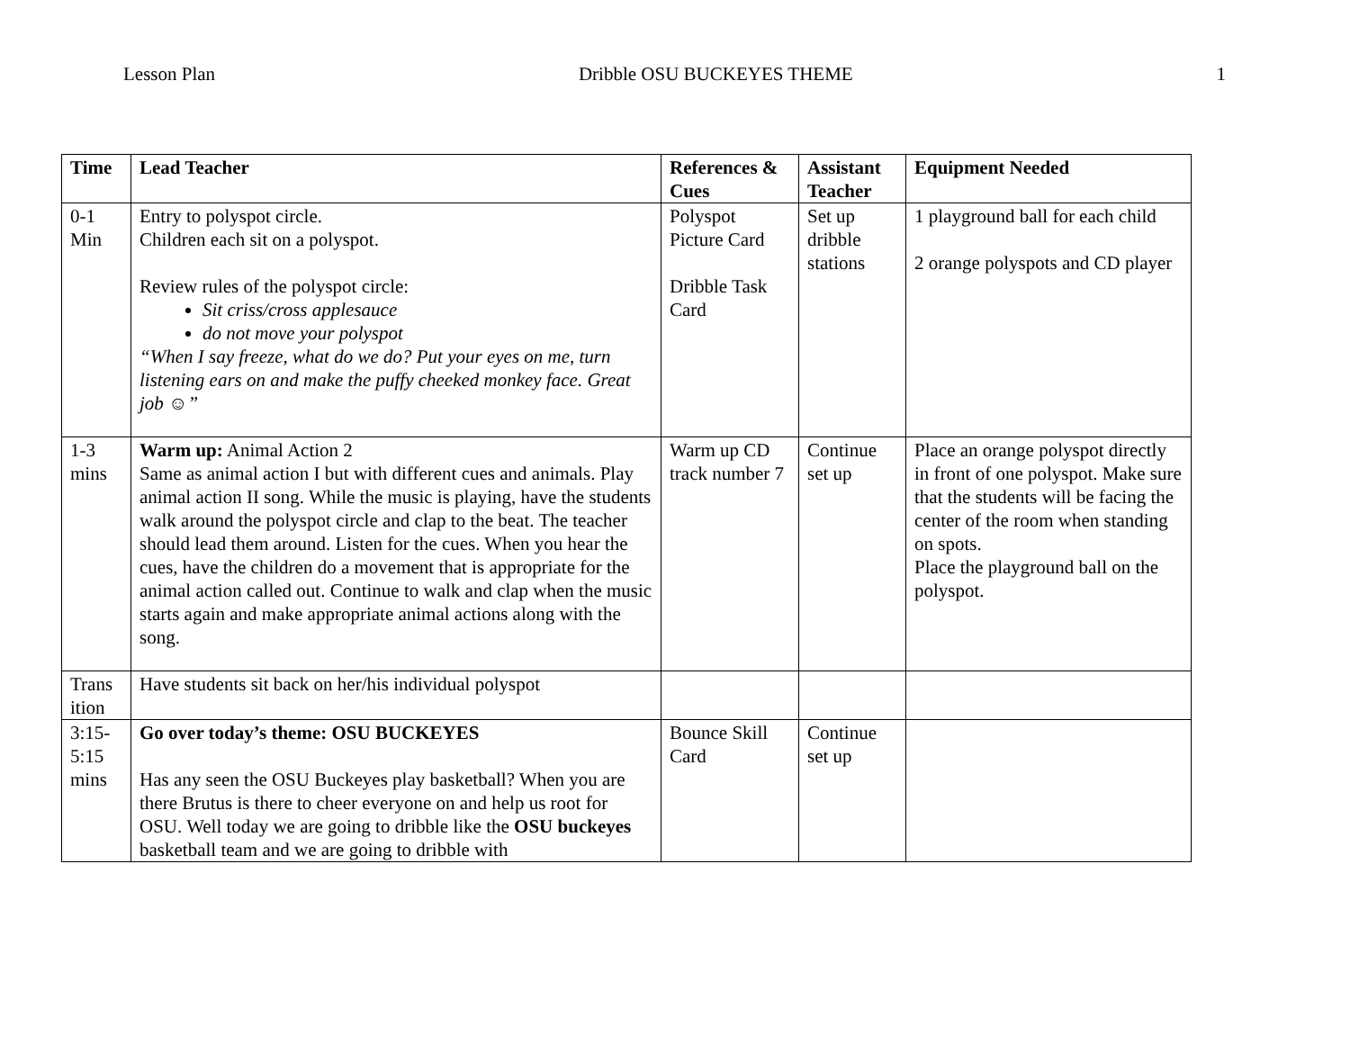Lesson Plan Dribble OSU BUCKEYES THEME 1
| Time | Lead Teacher | References & Cues | Assistant Teacher | Equipment Needed |
| --- | --- | --- | --- | --- |
| 0-1 Min | Entry to polyspot circle. Children each sit on a polyspot. Review rules of the polyspot circle: Sit criss/cross applesauce do not move your polyspot “When I say freeze, what do we do? Put your eyes on me, turn listening ears on and make the puffy cheeked monkey face. Great job ☺” | Polyspot Picture Card Dribble Task Card | Set up dribble stations | 1 playground ball for each child 2 orange polyspots and CD player |
| 1-3 mins | Warm up: Animal Action 2 Same as animal action I but with different cues and animals. Play animal action II song. While the music is playing, have the students walk around the polyspot circle and clap to the beat. The teacher should lead them around. Listen for the cues. When you hear the cues, have the children do a movement that is appropriate for the animal action called out. Continue to walk and clap when the music starts again and make appropriate animal actions along with the song. | Warm up CD track number 7 | Continue set up | Place an orange polyspot directly in front of one polyspot. Make sure that the students will be facing the center of the room when standing on spots. Place the playground ball on the polyspot. |
| Trans ition | Have students sit back on her/his individual polyspot | | | |
| 3:15-5:15 mins | Go over today’s theme: OSU BUCKEYES Has any seen the OSU Buckeyes play basketball? When you are there Brutus is there to cheer everyone on and help us root for OSU. Well today we are going to dribble like the OSU buckeyes basketball team and we are going to dribble with | Bounce Skill Card | Continue set up | |